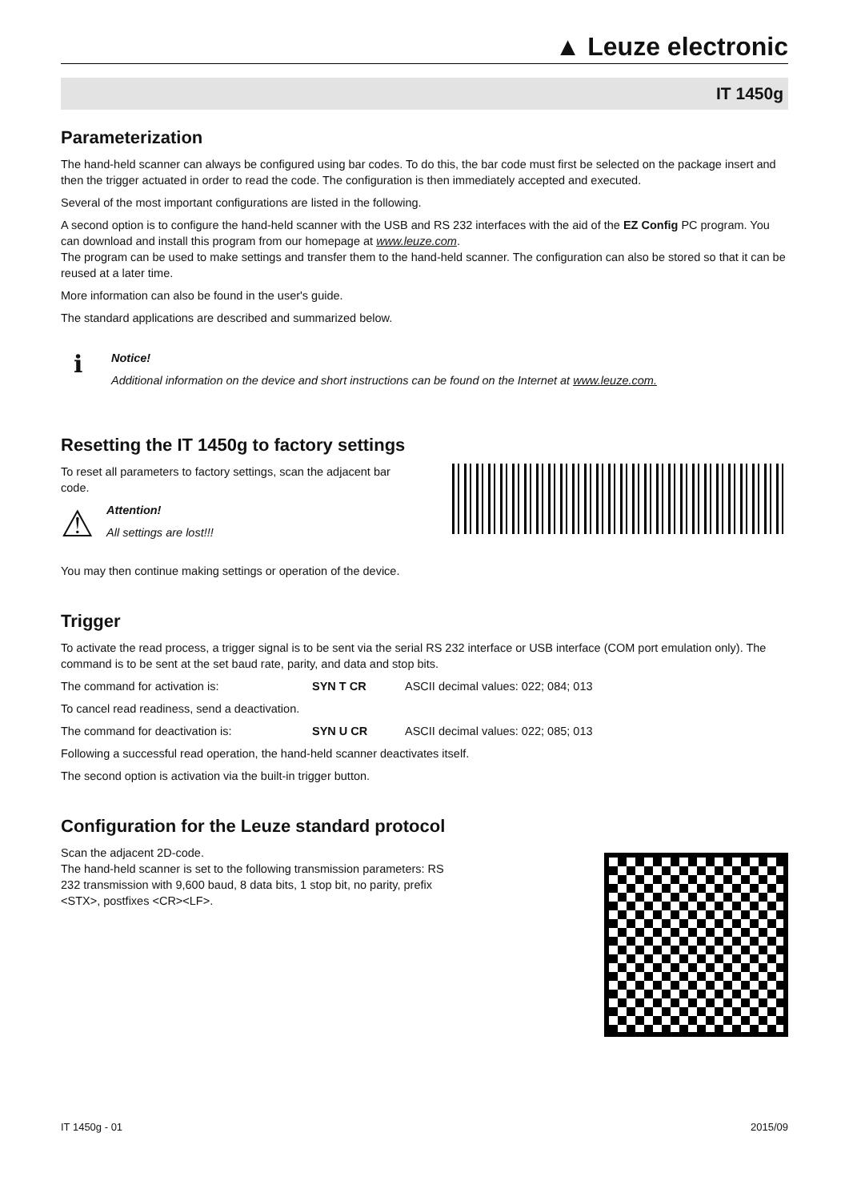▲ Leuze electronic
IT 1450g
Parameterization
The hand-held scanner can always be configured using bar codes. To do this, the bar code must first be selected on the package insert and then the trigger actuated in order to read the code. The configuration is then immediately accepted and executed.
Several of the most important configurations are listed in the following.
A second option is to configure the hand-held scanner with the USB and RS 232 interfaces with the aid of the EZ Config PC program. You can download and install this program from our homepage at www.leuze.com.
The program can be used to make settings and transfer them to the hand-held scanner. The configuration can also be stored so that it can be reused at a later time.
More information can also be found in the user's guide.
The standard applications are described and summarized below.
ℹ
Notice!
Additional information on the device and short instructions can be found on the Internet at www.leuze.com.
Resetting the IT 1450g to factory settings
To reset all parameters to factory settings, scan the adjacent bar code.
⚠
Attention!
All settings are lost!!!
You may then continue making settings or operation of the device.
Trigger
To activate the read process, a trigger signal is to be sent via the serial RS 232 interface or USB interface (COM port emulation only). The command is to be sent at the set baud rate, parity, and data and stop bits.
The command for activation is: SYN T CR ASCII decimal values: 022; 084; 013
To cancel read readiness, send a deactivation.
The command for deactivation is: SYN U CR ASCII decimal values: 022; 085; 013
Following a successful read operation, the hand-held scanner deactivates itself.
The second option is activation via the built-in trigger button.
Configuration for the Leuze standard protocol
Scan the adjacent 2D-code.
The hand-held scanner is set to the following transmission parameters: RS 232 transmission with 9,600 baud, 8 data bits, 1 stop bit, no parity, prefix <STX>, postfixes <CR><LF>.
IT 1450g - 01 2015/09